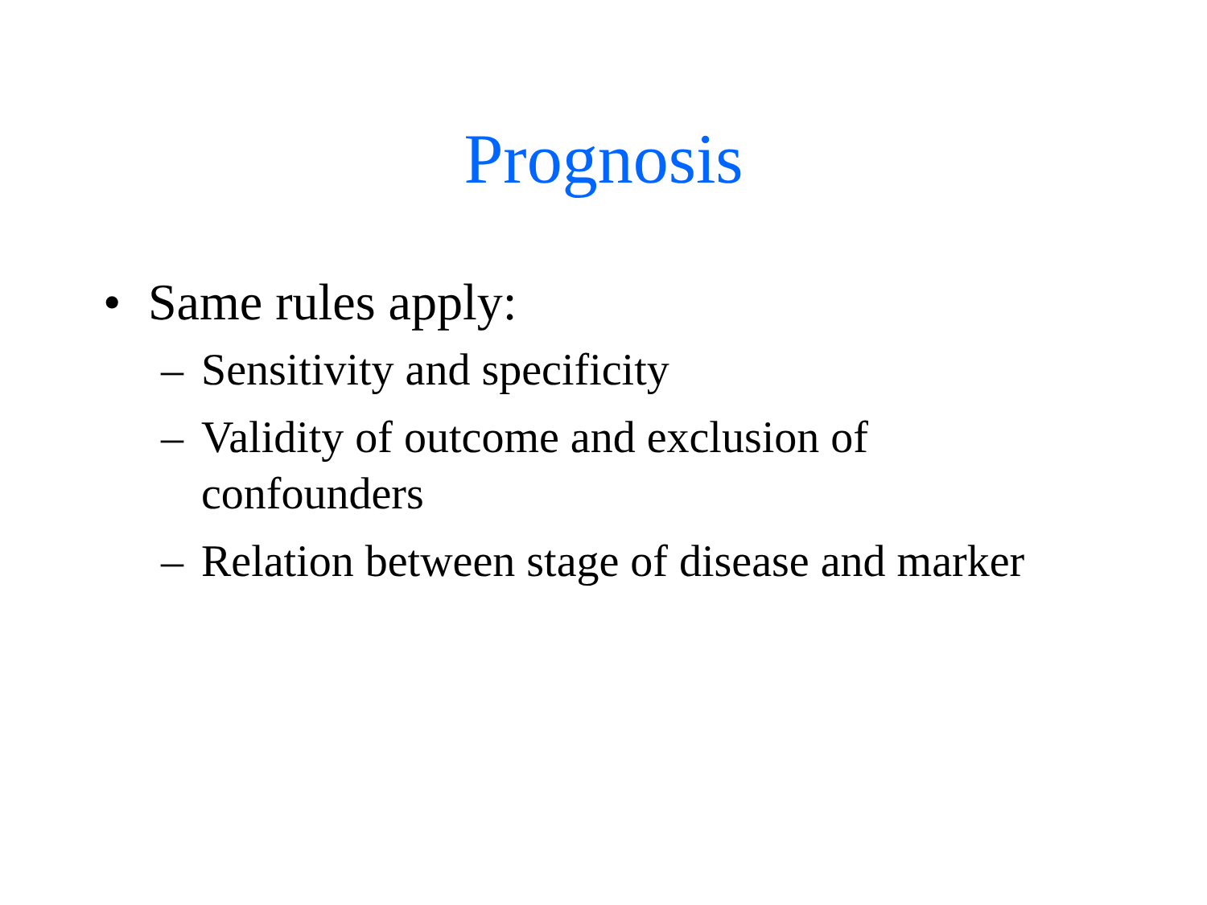Prognosis
• Same rules apply:
– Sensitivity and specificity
– Validity of outcome and exclusion of confounders
– Relation between stage of disease and marker